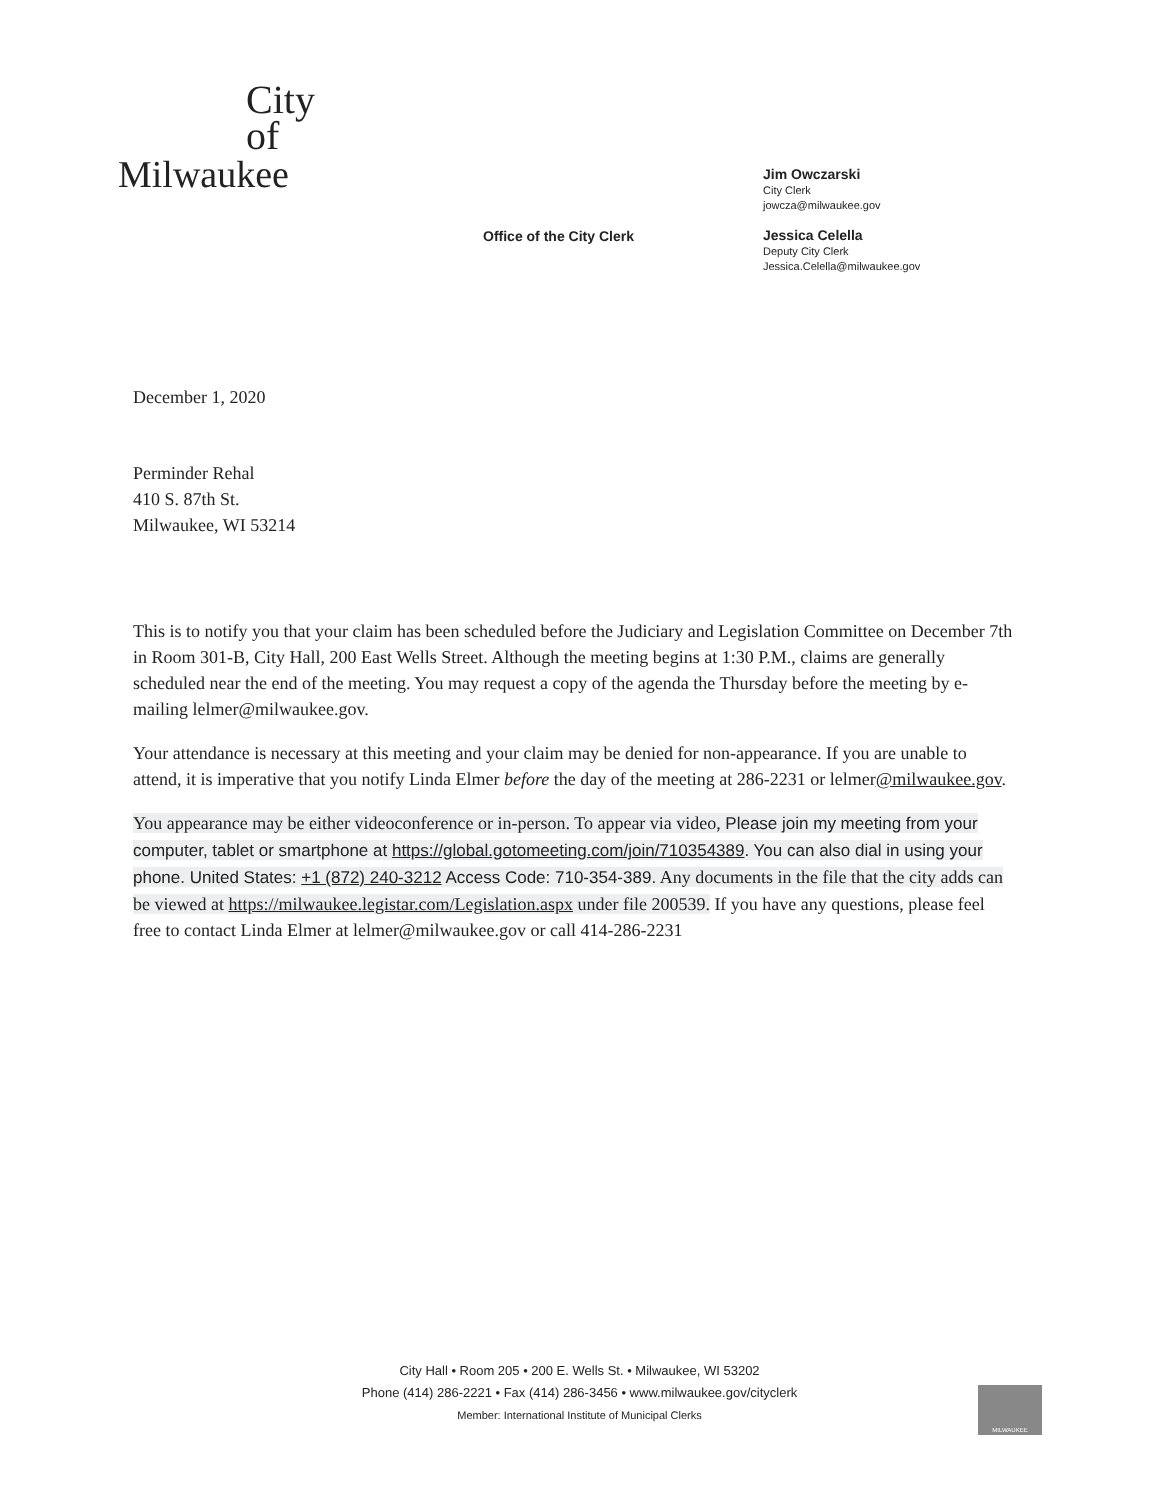City
of
Milwaukee
Office of the City Clerk
Jim Owczarski
City Clerk
jowcza@milwaukee.gov
Jessica Celella
Deputy City Clerk
Jessica.Celella@milwaukee.gov
December 1, 2020
Perminder Rehal
410 S. 87th St.
Milwaukee, WI 53214
This is to notify you that your claim has been scheduled before the Judiciary and Legislation Committee on December 7th in Room 301-B, City Hall, 200 East Wells Street. Although the meeting begins at 1:30 P.M., claims are generally scheduled near the end of the meeting. You may request a copy of the agenda the Thursday before the meeting by e-mailing lelmer@milwaukee.gov.
Your attendance is necessary at this meeting and your claim may be denied for non-appearance. If you are unable to attend, it is imperative that you notify Linda Elmer before the day of the meeting at 286-2231 or lelmer@milwaukee.gov.
You appearance may be either videoconference or in-person. To appear via video, Please join my meeting from your computer, tablet or smartphone at https://global.gotomeeting.com/join/710354389. You can also dial in using your phone. United States: +1 (872) 240-3212 Access Code: 710-354-389. Any documents in the file that the city adds can be viewed at https://milwaukee.legistar.com/Legislation.aspx under file 200539. If you have any questions, please feel free to contact Linda Elmer at lelmer@milwaukee.gov or call 414-286-2231
City Hall • Room 205 • 200 E. Wells St. • Milwaukee, WI 53202
Phone (414) 286-2221 • Fax (414) 286-3456 • www.milwaukee.gov/cityclerk
Member: International Institute of Municipal Clerks
MILWAUKEE